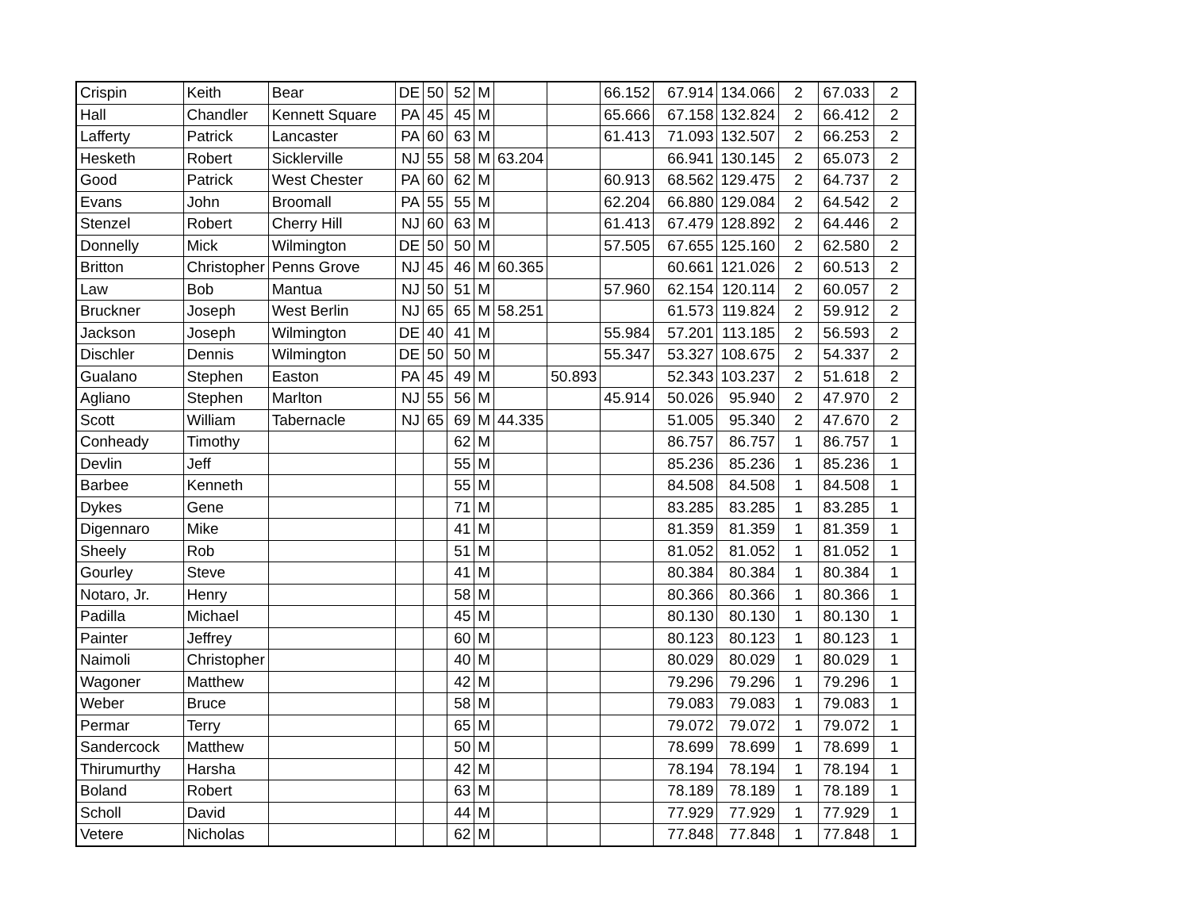| Crispin | Keith | Bear | DE | 50 | 52 | M | | | 66.152 | 67.914 | 134.066 | 2 | 67.033 | 2 |
| Hall | Chandler | Kennett Square | PA | 45 | 45 | M | | | 65.666 | 67.158 | 132.824 | 2 | 66.412 | 2 |
| Lafferty | Patrick | Lancaster | PA | 60 | 63 | M | | | 61.413 | 71.093 | 132.507 | 2 | 66.253 | 2 |
| Hesketh | Robert | Sicklerville | NJ | 55 | 58 | M | 63.204 | | | 66.941 | 130.145 | 2 | 65.073 | 2 |
| Good | Patrick | West Chester | PA | 60 | 62 | M | | | 60.913 | 68.562 | 129.475 | 2 | 64.737 | 2 |
| Evans | John | Broomall | PA | 55 | 55 | M | | | 62.204 | 66.880 | 129.084 | 2 | 64.542 | 2 |
| Stenzel | Robert | Cherry Hill | NJ | 60 | 63 | M | | | 61.413 | 67.479 | 128.892 | 2 | 64.446 | 2 |
| Donnelly | Mick | Wilmington | DE | 50 | 50 | M | | | 57.505 | 67.655 | 125.160 | 2 | 62.580 | 2 |
| Britton | Christopher | Penns Grove | NJ | 45 | 46 | M | 60.365 | | | 60.661 | 121.026 | 2 | 60.513 | 2 |
| Law | Bob | Mantua | NJ | 50 | 51 | M | | | 57.960 | 62.154 | 120.114 | 2 | 60.057 | 2 |
| Bruckner | Joseph | West Berlin | NJ | 65 | 65 | M | 58.251 | | | 61.573 | 119.824 | 2 | 59.912 | 2 |
| Jackson | Joseph | Wilmington | DE | 40 | 41 | M | | | 55.984 | 57.201 | 113.185 | 2 | 56.593 | 2 |
| Dischler | Dennis | Wilmington | DE | 50 | 50 | M | | | 55.347 | 53.327 | 108.675 | 2 | 54.337 | 2 |
| Gualano | Stephen | Easton | PA | 45 | 49 | M | | 50.893 | | 52.343 | 103.237 | 2 | 51.618 | 2 |
| Agliano | Stephen | Marlton | NJ | 55 | 56 | M | | | 45.914 | 50.026 | 95.940 | 2 | 47.970 | 2 |
| Scott | William | Tabernacle | NJ | 65 | 69 | M | 44.335 | | | 51.005 | 95.340 | 2 | 47.670 | 2 |
| Conheady | Timothy | | | | 62 | M | | | | 86.757 | 86.757 | 1 | 86.757 | 1 |
| Devlin | Jeff | | | | 55 | M | | | | 85.236 | 85.236 | 1 | 85.236 | 1 |
| Barbee | Kenneth | | | | 55 | M | | | | 84.508 | 84.508 | 1 | 84.508 | 1 |
| Dykes | Gene | | | | 71 | M | | | | 83.285 | 83.285 | 1 | 83.285 | 1 |
| Digennaro | Mike | | | | 41 | M | | | | 81.359 | 81.359 | 1 | 81.359 | 1 |
| Sheely | Rob | | | | 51 | M | | | | 81.052 | 81.052 | 1 | 81.052 | 1 |
| Gourley | Steve | | | | 41 | M | | | | 80.384 | 80.384 | 1 | 80.384 | 1 |
| Notaro, Jr. | Henry | | | | 58 | M | | | | 80.366 | 80.366 | 1 | 80.366 | 1 |
| Padilla | Michael | | | | 45 | M | | | | 80.130 | 80.130 | 1 | 80.130 | 1 |
| Painter | Jeffrey | | | | 60 | M | | | | 80.123 | 80.123 | 1 | 80.123 | 1 |
| Naimoli | Christopher | | | | 40 | M | | | | 80.029 | 80.029 | 1 | 80.029 | 1 |
| Wagoner | Matthew | | | | 42 | M | | | | 79.296 | 79.296 | 1 | 79.296 | 1 |
| Weber | Bruce | | | | 58 | M | | | | 79.083 | 79.083 | 1 | 79.083 | 1 |
| Permar | Terry | | | | 65 | M | | | | 79.072 | 79.072 | 1 | 79.072 | 1 |
| Sandercock | Matthew | | | | 50 | M | | | | 78.699 | 78.699 | 1 | 78.699 | 1 |
| Thirumurthy | Harsha | | | | 42 | M | | | | 78.194 | 78.194 | 1 | 78.194 | 1 |
| Boland | Robert | | | | 63 | M | | | | 78.189 | 78.189 | 1 | 78.189 | 1 |
| Scholl | David | | | | 44 | M | | | | 77.929 | 77.929 | 1 | 77.929 | 1 |
| Vetere | Nicholas | | | | 62 | M | | | | 77.848 | 77.848 | 1 | 77.848 | 1 |